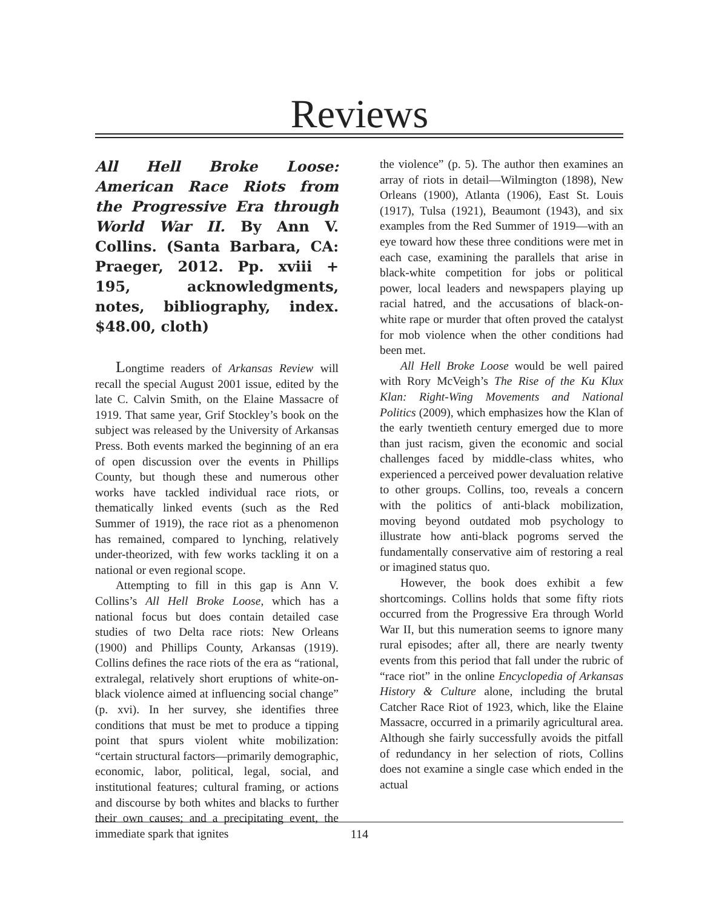Reviews
All Hell Broke Loose: American Race Riots from the Progressive Era through World War II. By Ann V. Collins. (Santa Barbara, CA: Praeger, 2012. Pp. xviii + 195, acknowledgments, notes, bibliography, index. $48.00, cloth)
Longtime readers of Arkansas Review will recall the special August 2001 issue, edited by the late C. Calvin Smith, on the Elaine Massacre of 1919. That same year, Grif Stockley’s book on the subject was released by the University of Arkansas Press. Both events marked the beginning of an era of open discussion over the events in Phillips County, but though these and numerous other works have tackled individual race riots, or thematically linked events (such as the Red Summer of 1919), the race riot as a phenomenon has remained, compared to lynching, relatively under-theorized, with few works tackling it on a national or even regional scope.
Attempting to fill in this gap is Ann V. Collins’s All Hell Broke Loose, which has a national focus but does contain detailed case studies of two Delta race riots: New Orleans (1900) and Phillips County, Arkansas (1919). Collins defines the race riots of the era as “rational, extralegal, relatively short eruptions of white-on-black violence aimed at influencing social change” (p. xvi). In her survey, she identifies three conditions that must be met to produce a tipping point that spurs violent white mobilization: “certain structural factors—primarily demographic, economic, labor, political, legal, social, and institutional features; cultural framing, or actions and discourse by both whites and blacks to further their own causes; and a precipitating event, the immediate spark that ignites
the violence” (p. 5). The author then examines an array of riots in detail—Wilmington (1898), New Orleans (1900), Atlanta (1906), East St. Louis (1917), Tulsa (1921), Beaumont (1943), and six examples from the Red Summer of 1919—with an eye toward how these three conditions were met in each case, examining the parallels that arise in black-white competition for jobs or political power, local leaders and newspapers playing up racial hatred, and the accusations of black-on-white rape or murder that often proved the catalyst for mob violence when the other conditions had been met.
All Hell Broke Loose would be well paired with Rory McVeigh’s The Rise of the Ku Klux Klan: Right-Wing Movements and National Politics (2009), which emphasizes how the Klan of the early twentieth century emerged due to more than just racism, given the economic and social challenges faced by middle-class whites, who experienced a perceived power devaluation relative to other groups. Collins, too, reveals a concern with the politics of anti-black mobilization, moving beyond outdated mob psychology to illustrate how anti-black pogroms served the fundamentally conservative aim of restoring a real or imagined status quo.
However, the book does exhibit a few shortcomings. Collins holds that some fifty riots occurred from the Progressive Era through World War II, but this numeration seems to ignore many rural episodes; after all, there are nearly twenty events from this period that fall under the rubric of “race riot” in the online Encyclopedia of Arkansas History & Culture alone, including the brutal Catcher Race Riot of 1923, which, like the Elaine Massacre, occurred in a primarily agricultural area. Although she fairly successfully avoids the pitfall of redundancy in her selection of riots, Collins does not examine a single case which ended in the actual
114